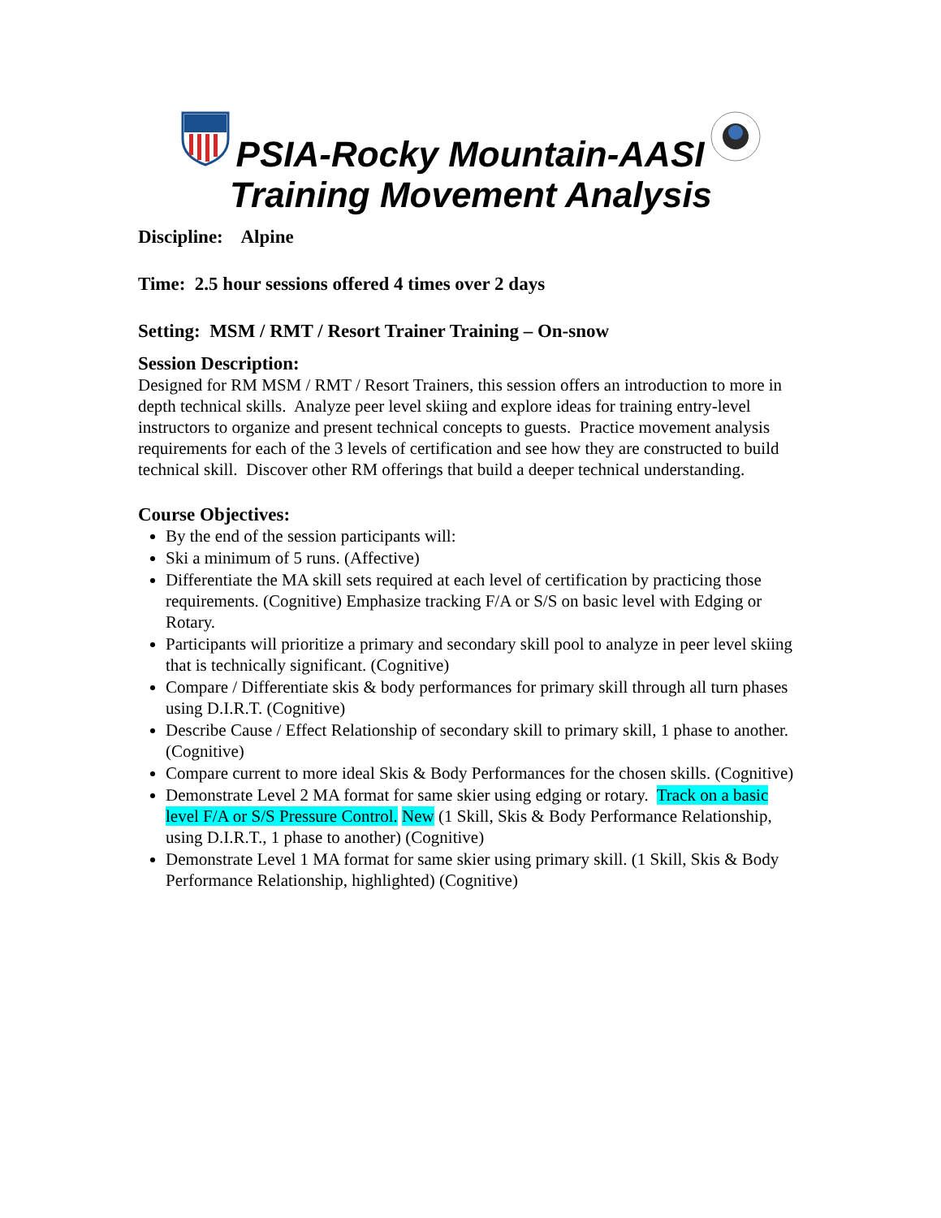PSIA-Rocky Mountain-AASI
Training Movement Analysis
Discipline: Alpine
Time: 2.5 hour sessions offered 4 times over 2 days
Setting: MSM / RMT / Resort Trainer Training – On-snow
Session Description:
Designed for RM MSM / RMT / Resort Trainers, this session offers an introduction to more in depth technical skills. Analyze peer level skiing and explore ideas for training entry-level instructors to organize and present technical concepts to guests. Practice movement analysis requirements for each of the 3 levels of certification and see how they are constructed to build technical skill. Discover other RM offerings that build a deeper technical understanding.
Course Objectives:
By the end of the session participants will:
Ski a minimum of 5 runs. (Affective)
Differentiate the MA skill sets required at each level of certification by practicing those requirements. (Cognitive) Emphasize tracking F/A or S/S on basic level with Edging or Rotary.
Participants will prioritize a primary and secondary skill pool to analyze in peer level skiing that is technically significant. (Cognitive)
Compare / Differentiate skis & body performances for primary skill through all turn phases using D.I.R.T. (Cognitive)
Describe Cause / Effect Relationship of secondary skill to primary skill, 1 phase to another. (Cognitive)
Compare current to more ideal Skis & Body Performances for the chosen skills. (Cognitive)
Demonstrate Level 2 MA format for same skier using edging or rotary. Track on a basic level F/A or S/S Pressure Control. New (1 Skill, Skis & Body Performance Relationship, using D.I.R.T., 1 phase to another) (Cognitive)
Demonstrate Level 1 MA format for same skier using primary skill. (1 Skill, Skis & Body Performance Relationship, highlighted) (Cognitive)